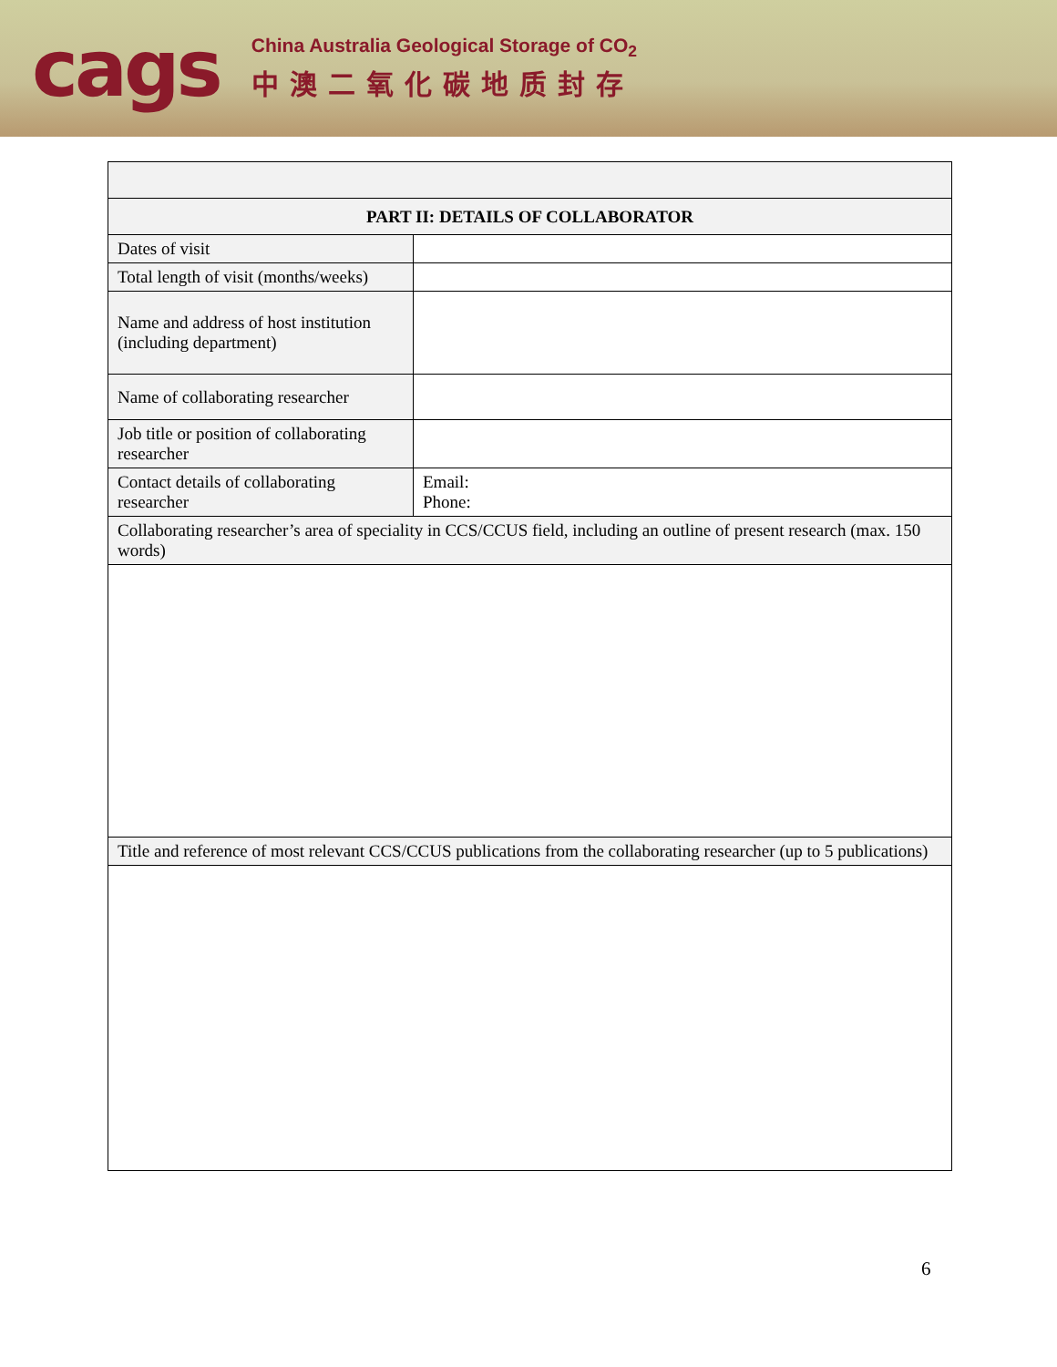cags
China Australia Geological Storage of CO<sub>2</sub>
中澳二氧化碳地质封存
| PART II: DETAILS OF COLLABORATOR | |
| Dates of visit | |
| Total length of visit (months/weeks) | |
| Name and address of host institution (including department) | |
| Name of collaborating researcher | |
| Job title or position of collaborating researcher | |
| Contact details of collaborating researcher | Email: Phone: |
| Collaborating researcher’s area of speciality in CCS/CCUS field, including an outline of present research (max. 150 words) | |
| Title and reference of most relevant CCS/CCUS publications from the collaborating researcher (up to 5 publications) | |
6